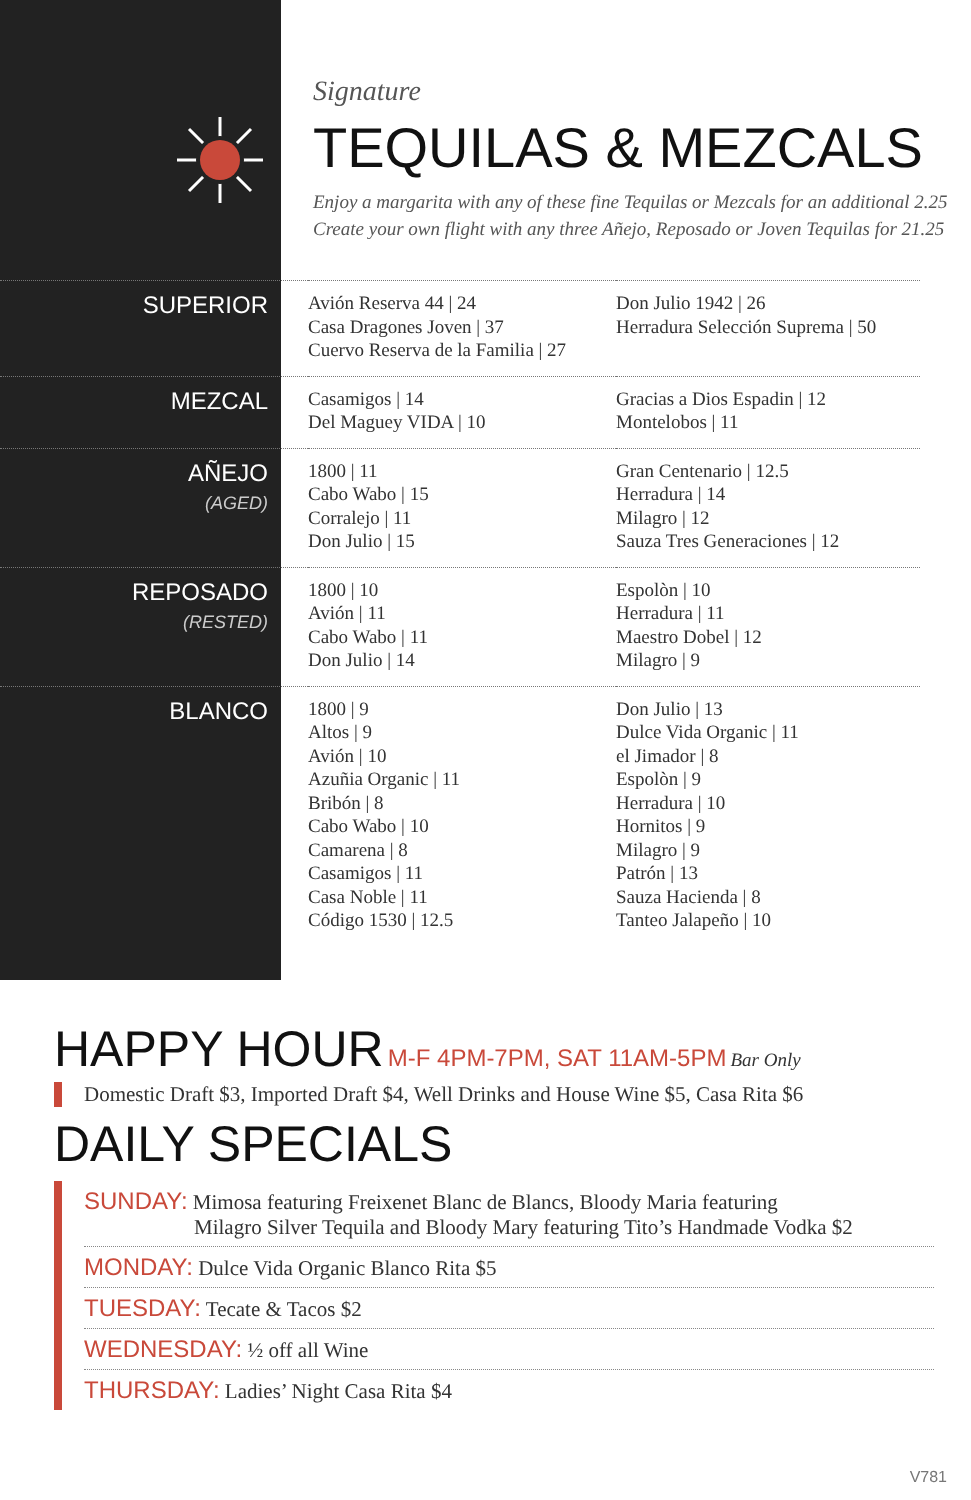Signature
TEQUILAS & MEZCALS
Enjoy a margarita with any of these fine Tequilas or Mezcals for an additional 2.25
Create your own flight with any three Añejo, Reposado or Joven Tequilas for 21.25
| SUPERIOR | Avión Reserva 44 / 24 Casa Dragones Joven / 37 Cuervo Reserva de la Familia / 27 | Don Julio 1942 / 26 Herradura Selección Suprema / 50 |
| MEZCAL | Casamigos / 14 Del Maguey VIDA / 10 | Gracias a Dios Espadin / 12 Montelobos / 11 |
| AÑEJO (AGED) | 1800 / 11 Cabo Wabo / 15 Corralejo / 11 Don Julio / 15 | Gran Centenario / 12.5 Herradura / 14 Milagro / 12 Sauza Tres Generaciones / 12 |
| REPOSADO (RESTED) | 1800 / 10 Avión / 11 Cabo Wabo / 11 Don Julio / 14 | Espolòn / 10 Herradura / 11 Maestro Dobel / 12 Milagro / 9 |
| BLANCO | 1800 / 9 Altos / 9 Avión / 10 Azuñia Organic / 11 Bribón / 8 Cabo Wabo / 10 Camarena / 8 Casamigos / 11 Casa Noble / 11 Código 1530 / 12.5 | Don Julio / 13 Dulce Vida Organic / 11 el Jimador / 8 Espolòn / 9 Herradura / 10 Hornitos / 9 Milagro / 9 Patrón / 13 Sauza Hacienda / 8 Tanteo Jalapeño / 10 |
HAPPY HOUR M-F 4PM-7PM, SAT 11AM-5PM Bar Only
Domestic Draft $3, Imported Draft $4, Well Drinks and House Wine $5, Casa Rita $6
DAILY SPECIALS
SUNDAY: Mimosa featuring Freixenet Blanc de Blancs, Bloody Maria featuring
Milagro Silver Tequila and Bloody Mary featuring Tito’s Handmade Vodka $2
MONDAY: Dulce Vida Organic Blanco Rita $5
TUESDAY: Tecate & Tacos $2
WEDNESDAY: ½ off all Wine
THURSDAY: Ladies’ Night Casa Rita $4
V781